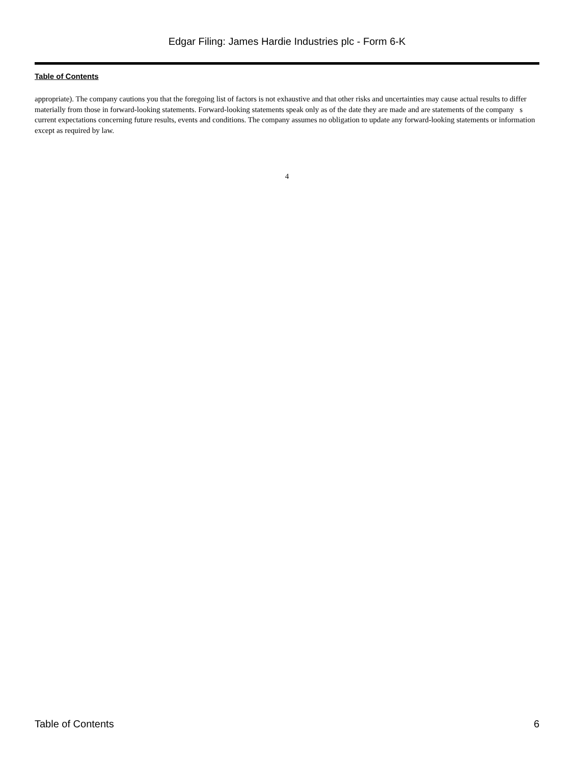Edgar Filing: James Hardie Industries plc - Form 6-K
Table of Contents
appropriate). The company cautions you that the foregoing list of factors is not exhaustive and that other risks and uncertainties may cause actual results to differ materially from those in forward-looking statements. Forward-looking statements speak only as of the date they are made and are statements of the company s current expectations concerning future results, events and conditions. The company assumes no obligation to update any forward-looking statements or information except as required by law.
4
Table of Contents 6